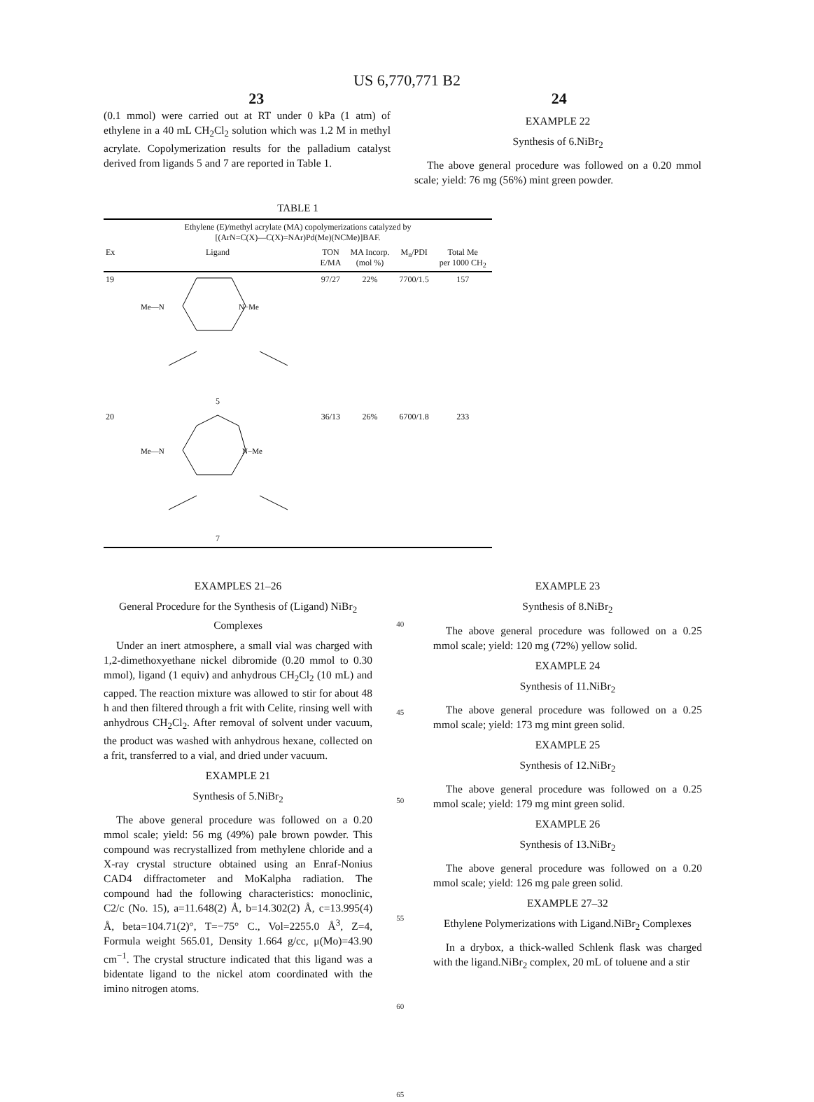US 6,770,771 B2
23 24
(0.1 mmol) were carried out at RT under 0 kPa (1 atm) of ethylene in a 40 mL CH<sub>2</sub>Cl<sub>2</sub> solution which was 1.2 M in methyl acrylate. Copolymerization results for the palladium catalyst derived from ligands 5 and 7 are reported in Table 1.
EXAMPLE 22
Synthesis of 6.NiBr<sub>2</sub>
The above general procedure was followed on a 0.20 mmol scale; yield: 76 mg (56%) mint green powder.
TABLE 1
| Ethylene (E)/methyl acrylate (MA) copolymerizations catalyzed by [(ArN=C(X)—C(X)=NAr)Pd(Me)(NCMe)]BAF. | | | | | |
| --- | --- | --- | --- | --- | --- |
| Ex | Ligand | TON E/MA | MA Incorp. (mol %) | M<sub>n</sub>/PDI | Total Me per 1000 CH<sub>2</sub> |
| 19 | Me—N N−Me 5 | 97/27 | 22% | 7700/1.5 | 157 |
| 20 | Me—N N−Me 7 | 36/13 | 26% | 6700/1.8 | 233 |
EXAMPLES 21–26
General Procedure for the Synthesis of (Ligand) NiBr<sub>2</sub> Complexes
Under an inert atmosphere, a small vial was charged with 1,2-dimethoxyethane nickel dibromide (0.20 mmol to 0.30 mmol), ligand (1 equiv) and anhydrous CH<sub>2</sub>Cl<sub>2</sub> (10 mL) and capped. The reaction mixture was allowed to stir for about 48 h and then filtered through a frit with Celite, rinsing well with anhydrous CH<sub>2</sub>Cl<sub>2</sub>. After removal of solvent under vacuum, the product was washed with anhydrous hexane, collected on a frit, transferred to a vial, and dried under vacuum.
EXAMPLE 21
Synthesis of 5.NiBr<sub>2</sub>
The above general procedure was followed on a 0.20 mmol scale; yield: 56 mg (49%) pale brown powder. This compound was recrystallized from methylene chloride and a X-ray crystal structure obtained using an Enraf-Nonius CAD4 diffractometer and MoKalpha radiation. The compound had the following characteristics: monoclinic, C2/c (No. 15), a=11.648(2) Å, b=14.302(2) Å, c=13.995(4) Å, beta=104.71(2)°, T=−75° C., Vol=2255.0 Å<sup>3</sup>, Z=4, Formula weight 565.01, Density 1.664 g/cc, μ(Mo)=43.90 cm<sup>−1</sup>. The crystal structure indicated that this ligand was a bidentate ligand to the nickel atom coordinated with the imino nitrogen atoms.
40
45
50
55
60
65
EXAMPLE 23
Synthesis of 8.NiBr<sub>2</sub>
The above general procedure was followed on a 0.25 mmol scale; yield: 120 mg (72%) yellow solid.
EXAMPLE 24
Synthesis of 11.NiBr<sub>2</sub>
The above general procedure was followed on a 0.25 mmol scale; yield: 173 mg mint green solid.
EXAMPLE 25
Synthesis of 12.NiBr<sub>2</sub>
The above general procedure was followed on a 0.25 mmol scale; yield: 179 mg mint green solid.
EXAMPLE 26
Synthesis of 13.NiBr<sub>2</sub>
The above general procedure was followed on a 0.20 mmol scale; yield: 126 mg pale green solid.
EXAMPLE 27–32
Ethylene Polymerizations with Ligand.NiBr<sub>2</sub> Complexes
In a drybox, a thick-walled Schlenk flask was charged with the ligand.NiBr<sub>2</sub> complex, 20 mL of toluene and a stir